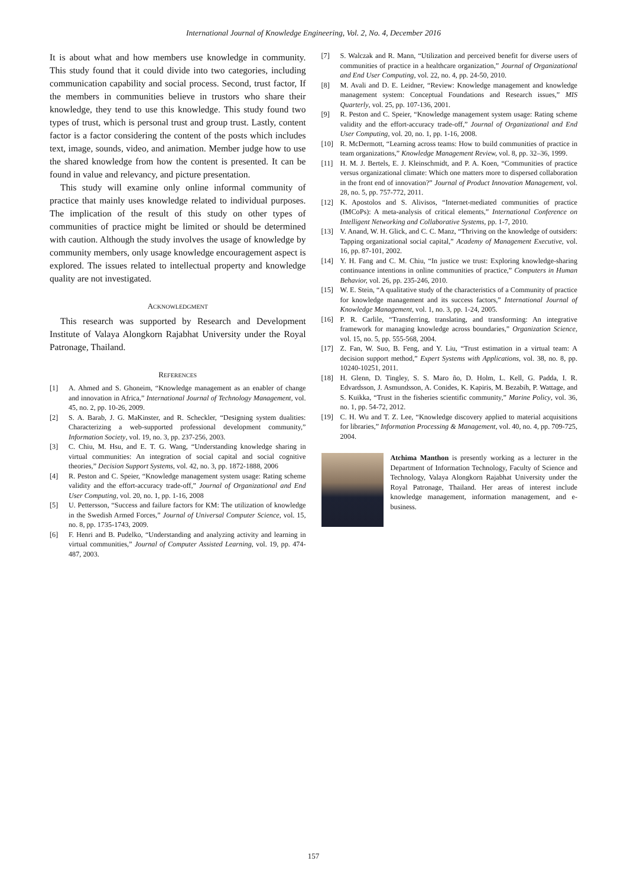International Journal of Knowledge Engineering, Vol. 2, No. 4, December 2016
It is about what and how members use knowledge in community. This study found that it could divide into two categories, including communication capability and social process. Second, trust factor, If the members in communities believe in trustors who share their knowledge, they tend to use this knowledge. This study found two types of trust, which is personal trust and group trust. Lastly, content factor is a factor considering the content of the posts which includes text, image, sounds, video, and animation. Member judge how to use the shared knowledge from how the content is presented. It can be found in value and relevancy, and picture presentation.
This study will examine only online informal community of practice that mainly uses knowledge related to individual purposes. The implication of the result of this study on other types of communities of practice might be limited or should be determined with caution. Although the study involves the usage of knowledge by community members, only usage knowledge encouragement aspect is explored. The issues related to intellectual property and knowledge quality are not investigated.
ACKNOWLEDGMENT
This research was supported by Research and Development Institute of Valaya Alongkorn Rajabhat University under the Royal Patronage, Thailand.
REFERENCES
[1] A. Ahmed and S. Ghoneim, “Knowledge management as an enabler of change and innovation in Africa,” International Journal of Technology Management, vol. 45, no. 2, pp. 10-26, 2009.
[2] S. A. Barab, J. G. MaKinster, and R. Scheckler, “Designing system dualities: Characterizing a web-supported professional development community,” Information Society, vol. 19, no. 3, pp. 237-256, 2003.
[3] C. Chiu, M. Hsu, and E. T. G. Wang, “Understanding knowledge sharing in virtual communities: An integration of social capital and social cognitive theories,” Decision Support Systems, vol. 42, no. 3, pp. 1872-1888, 2006
[4] R. Peston and C. Speier, “Knowledge management system usage: Rating scheme validity and the effort-accuracy trade-off,” Journal of Organizational and End User Computing, vol. 20, no. 1, pp. 1-16, 2008
[5] U. Pettersson, “Success and failure factors for KM: The utilization of knowledge in the Swedish Armed Forces,” Journal of Universal Computer Science, vol. 15, no. 8, pp. 1735-1743, 2009.
[6] F. Henri and B. Pudelko, “Understanding and analyzing activity and learning in virtual communities,” Journal of Computer Assisted Learning, vol. 19, pp. 474-487, 2003.
[7] S. Walczak and R. Mann, “Utilization and perceived benefit for diverse users of communities of practice in a healthcare organization,” Journal of Organizational and End User Computing, vol. 22, no. 4, pp. 24-50, 2010.
[8] M. Avali and D. E. Leidner, “Review: Knowledge management and knowledge management system: Conceptual Foundations and Research issues,” MIS Quarterly, vol. 25, pp. 107-136, 2001.
[9] R. Peston and C. Speier, “Knowledge management system usage: Rating scheme validity and the effort-accuracy trade-off,” Journal of Organizational and End User Computing, vol. 20, no. 1, pp. 1-16, 2008.
[10] R. McDermott, “Learning across teams: How to build communities of practice in team organizations,” Knowledge Management Review, vol. 8, pp. 32–36, 1999.
[11] H. M. J. Bertels, E. J. Kleinschmidt, and P. A. Koen, “Communities of practice versus organizational climate: Which one matters more to dispersed collaboration in the front end of innovation?” Journal of Product Innovation Management, vol. 28, no. 5, pp. 757-772, 2011.
[12] K. Apostolos and S. Alivisos, “Internet-mediated communities of practice (IMCoPs): A meta-analysis of critical elements,” International Conference on Intelligent Networking and Collaborative Systems, pp. 1-7, 2010.
[13] V. Anand, W. H. Glick, and C. C. Manz, “Thriving on the knowledge of outsiders: Tapping organizational social capital,” Academy of Management Executive, vol. 16, pp. 87-101, 2002.
[14] Y. H. Fang and C. M. Chiu, “In justice we trust: Exploring knowledge-sharing continuance intentions in online communities of practice,” Computers in Human Behavior, vol. 26, pp. 235-246, 2010.
[15] W. E. Stein, “A qualitative study of the characteristics of a Community of practice for knowledge management and its success factors,” International Journal of Knowledge Management, vol. 1, no. 3, pp. 1-24, 2005.
[16] P. R. Carlile, “Transferring, translating, and transforming: An integrative framework for managing knowledge across boundaries,” Organization Science, vol. 15, no. 5, pp. 555-568, 2004.
[17] Z. Fan, W. Suo, B. Feng, and Y. Liu, “Trust estimation in a virtual team: A decision support method,” Expert Systems with Applications, vol. 38, no. 8, pp. 10240-10251, 2011.
[18] H. Glenn, D. Tingley, S. S. Maro ño, D. Holm, L. Kell, G. Padda, I. R. Edvardsson, J. Asmundsson, A. Conides, K. Kapiris, M. Bezabih, P. Wattage, and S. Kuikka, “Trust in the fisheries scientific community,” Marine Policy, vol. 36, no. 1, pp. 54-72, 2012.
[19] C. H. Wu and T. Z. Lee, “Knowledge discovery applied to material acquisitions for libraries,” Information Processing & Management, vol. 40, no. 4, pp. 709-725, 2004.
Atchima Manthon is presently working as a lecturer in the Department of Information Technology, Faculty of Science and Technology, Valaya Alongkorn Rajabhat University under the Royal Patronage, Thailand. Her areas of interest include knowledge management, information management, and e-business.
157